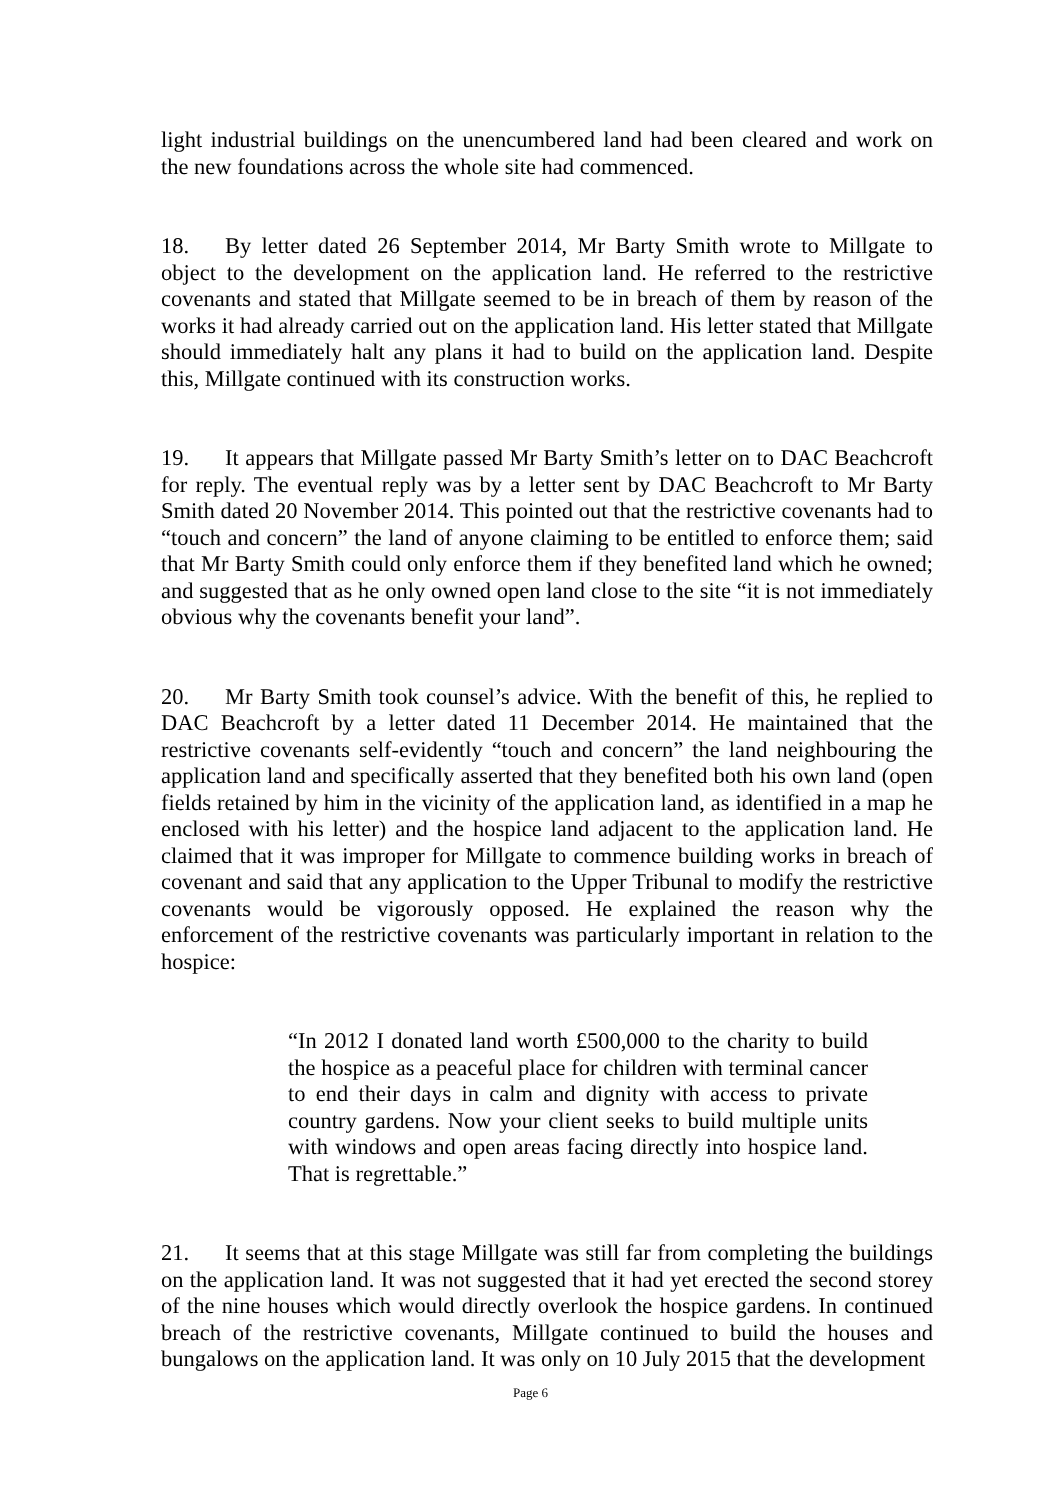light industrial buildings on the unencumbered land had been cleared and work on the new foundations across the whole site had commenced.
18. By letter dated 26 September 2014, Mr Barty Smith wrote to Millgate to object to the development on the application land. He referred to the restrictive covenants and stated that Millgate seemed to be in breach of them by reason of the works it had already carried out on the application land. His letter stated that Millgate should immediately halt any plans it had to build on the application land. Despite this, Millgate continued with its construction works.
19. It appears that Millgate passed Mr Barty Smith’s letter on to DAC Beachcroft for reply. The eventual reply was by a letter sent by DAC Beachcroft to Mr Barty Smith dated 20 November 2014. This pointed out that the restrictive covenants had to “touch and concern” the land of anyone claiming to be entitled to enforce them; said that Mr Barty Smith could only enforce them if they benefited land which he owned; and suggested that as he only owned open land close to the site “it is not immediately obvious why the covenants benefit your land”.
20. Mr Barty Smith took counsel’s advice. With the benefit of this, he replied to DAC Beachcroft by a letter dated 11 December 2014. He maintained that the restrictive covenants self-evidently “touch and concern” the land neighbouring the application land and specifically asserted that they benefited both his own land (open fields retained by him in the vicinity of the application land, as identified in a map he enclosed with his letter) and the hospice land adjacent to the application land. He claimed that it was improper for Millgate to commence building works in breach of covenant and said that any application to the Upper Tribunal to modify the restrictive covenants would be vigorously opposed. He explained the reason why the enforcement of the restrictive covenants was particularly important in relation to the hospice:
“In 2012 I donated land worth £500,000 to the charity to build the hospice as a peaceful place for children with terminal cancer to end their days in calm and dignity with access to private country gardens. Now your client seeks to build multiple units with windows and open areas facing directly into hospice land. That is regrettable.”
21. It seems that at this stage Millgate was still far from completing the buildings on the application land. It was not suggested that it had yet erected the second storey of the nine houses which would directly overlook the hospice gardens. In continued breach of the restrictive covenants, Millgate continued to build the houses and bungalows on the application land. It was only on 10 July 2015 that the development
Page 6